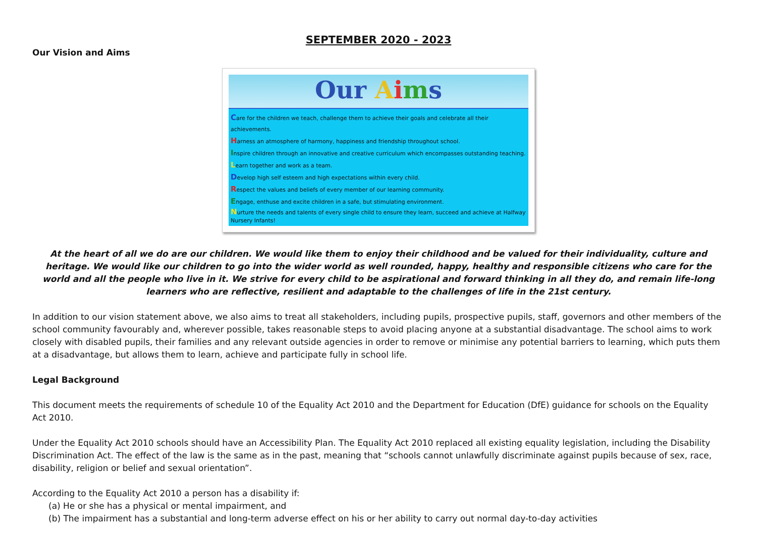SEPTEMBER 2020 - 2023
Our Vision and Aims
Our Aims
Care for the children we teach, challenge them to achieve their goals and celebrate all their achievements.
Harness an atmosphere of harmony, happiness and friendship throughout school.
Inspire children through an innovative and creative curriculum which encompasses outstanding teaching.
Learn together and work as a team.
Develop high self esteem and high expectations within every child.
Respect the values and beliefs of every member of our learning community.
Engage, enthuse and excite children in a safe, but stimulating environment.
Nurture the needs and talents of every single child to ensure they learn, succeed and achieve at Halfway Nursery Infants!
At the heart of all we do are our children. We would like them to enjoy their childhood and be valued for their individuality, culture and heritage. We would like our children to go into the wider world as well rounded, happy, healthy and responsible citizens who care for the world and all the people who live in it. We strive for every child to be aspirational and forward thinking in all they do, and remain life-long learners who are reflective, resilient and adaptable to the challenges of life in the 21st century.
In addition to our vision statement above, we also aims to treat all stakeholders, including pupils, prospective pupils, staff, governors and other members of the school community favourably and, wherever possible, takes reasonable steps to avoid placing anyone at a substantial disadvantage. The school aims to work closely with disabled pupils, their families and any relevant outside agencies in order to remove or minimise any potential barriers to learning, which puts them at a disadvantage, but allows them to learn, achieve and participate fully in school life.
Legal Background
This document meets the requirements of schedule 10 of the Equality Act 2010 and the Department for Education (DfE) guidance for schools on the Equality Act 2010.
Under the Equality Act 2010 schools should have an Accessibility Plan. The Equality Act 2010 replaced all existing equality legislation, including the Disability Discrimination Act. The effect of the law is the same as in the past, meaning that “schools cannot unlawfully discriminate against pupils because of sex, race, disability, religion or belief and sexual orientation”.
According to the Equality Act 2010 a person has a disability if:
(a) He or she has a physical or mental impairment, and
(b) The impairment has a substantial and long-term adverse effect on his or her ability to carry out normal day-to-day activities